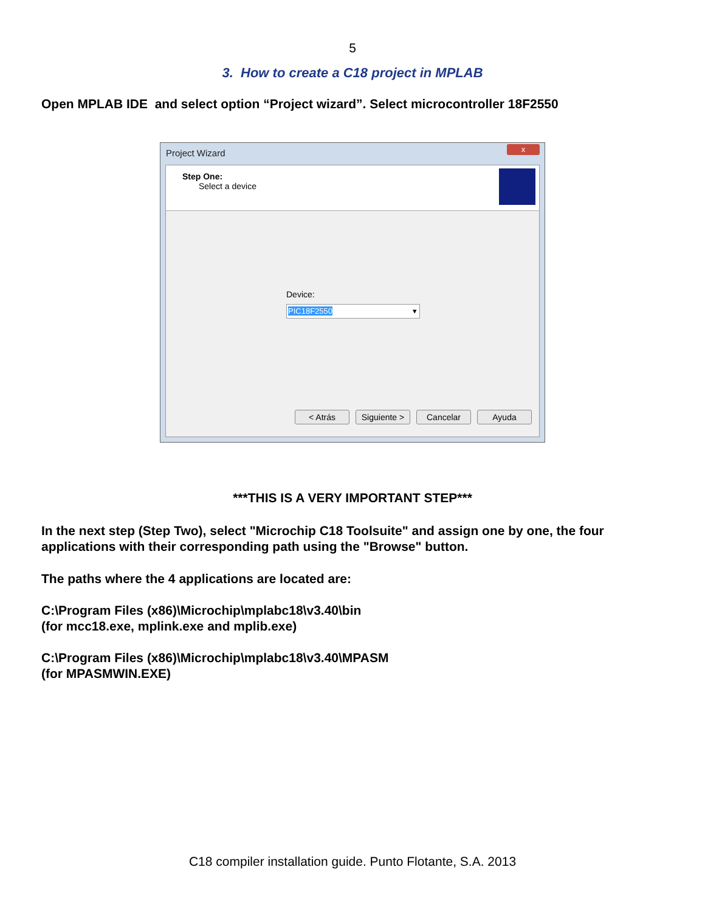5
3. How to create a C18 project in MPLAB
Open MPLAB IDE and select option “Project wizard”. Select microcontroller 18F2550
Project Wizard
x
Step One:
Select a device
Device:
PIC18F2550 ▾
< Atrás Siguiente > Cancelar Ayuda
***THIS IS A VERY IMPORTANT STEP***
In the next step (Step Two), select "Microchip C18 Toolsuite" and assign one by one, the four applications with their corresponding path using the "Browse" button.
The paths where the 4 applications are located are:
C:\Program Files (x86)\Microchip\mplabc18\v3.40\bin
(for mcc18.exe, mplink.exe and mplib.exe)
C:\Program Files (x86)\Microchip\mplabc18\v3.40\MPASM
(for MPASMWIN.EXE)
C18 compiler installation guide. Punto Flotante, S.A. 2013